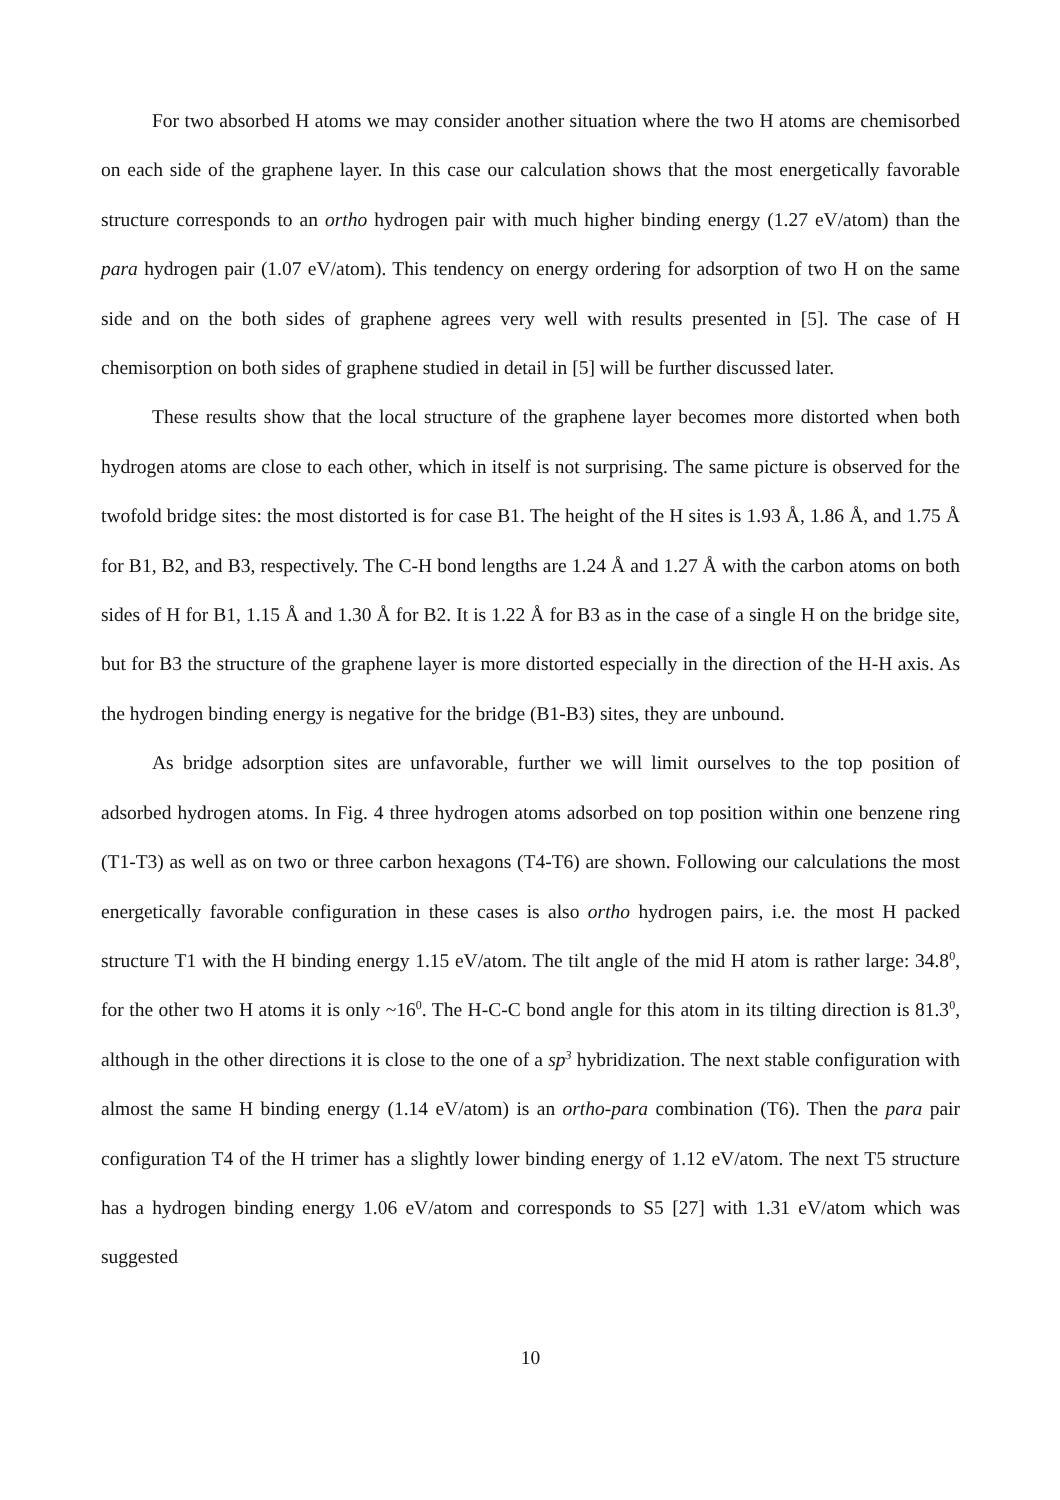For two absorbed H atoms we may consider another situation where the two H atoms are chemisorbed on each side of the graphene layer. In this case our calculation shows that the most energetically favorable structure corresponds to an ortho hydrogen pair with much higher binding energy (1.27 eV/atom) than the para hydrogen pair (1.07 eV/atom). This tendency on energy ordering for adsorption of two H on the same side and on the both sides of graphene agrees very well with results presented in [5]. The case of H chemisorption on both sides of graphene studied in detail in [5] will be further discussed later.
These results show that the local structure of the graphene layer becomes more distorted when both hydrogen atoms are close to each other, which in itself is not surprising. The same picture is observed for the twofold bridge sites: the most distorted is for case B1. The height of the H sites is 1.93 Å, 1.86 Å, and 1.75 Å for B1, B2, and B3, respectively. The C-H bond lengths are 1.24 Å and 1.27 Å with the carbon atoms on both sides of H for B1, 1.15 Å and 1.30 Å for B2. It is 1.22 Å for B3 as in the case of a single H on the bridge site, but for B3 the structure of the graphene layer is more distorted especially in the direction of the H-H axis. As the hydrogen binding energy is negative for the bridge (B1-B3) sites, they are unbound.
As bridge adsorption sites are unfavorable, further we will limit ourselves to the top position of adsorbed hydrogen atoms. In Fig. 4 three hydrogen atoms adsorbed on top position within one benzene ring (T1-T3) as well as on two or three carbon hexagons (T4-T6) are shown. Following our calculations the most energetically favorable configuration in these cases is also ortho hydrogen pairs, i.e. the most H packed structure T1 with the H binding energy 1.15 eV/atom. The tilt angle of the mid H atom is rather large: 34.8<sup>0</sup>, for the other two H atoms it is only ~16<sup>0</sup>. The H-C-C bond angle for this atom in its tilting direction is 81.3<sup>0</sup>, although in the other directions it is close to the one of a sp<sup>3</sup> hybridization. The next stable configuration with almost the same H binding energy (1.14 eV/atom) is an ortho-para combination (T6). Then the para pair configuration T4 of the H trimer has a slightly lower binding energy of 1.12 eV/atom. The next T5 structure has a hydrogen binding energy 1.06 eV/atom and corresponds to S5 [27] with 1.31 eV/atom which was suggested
10